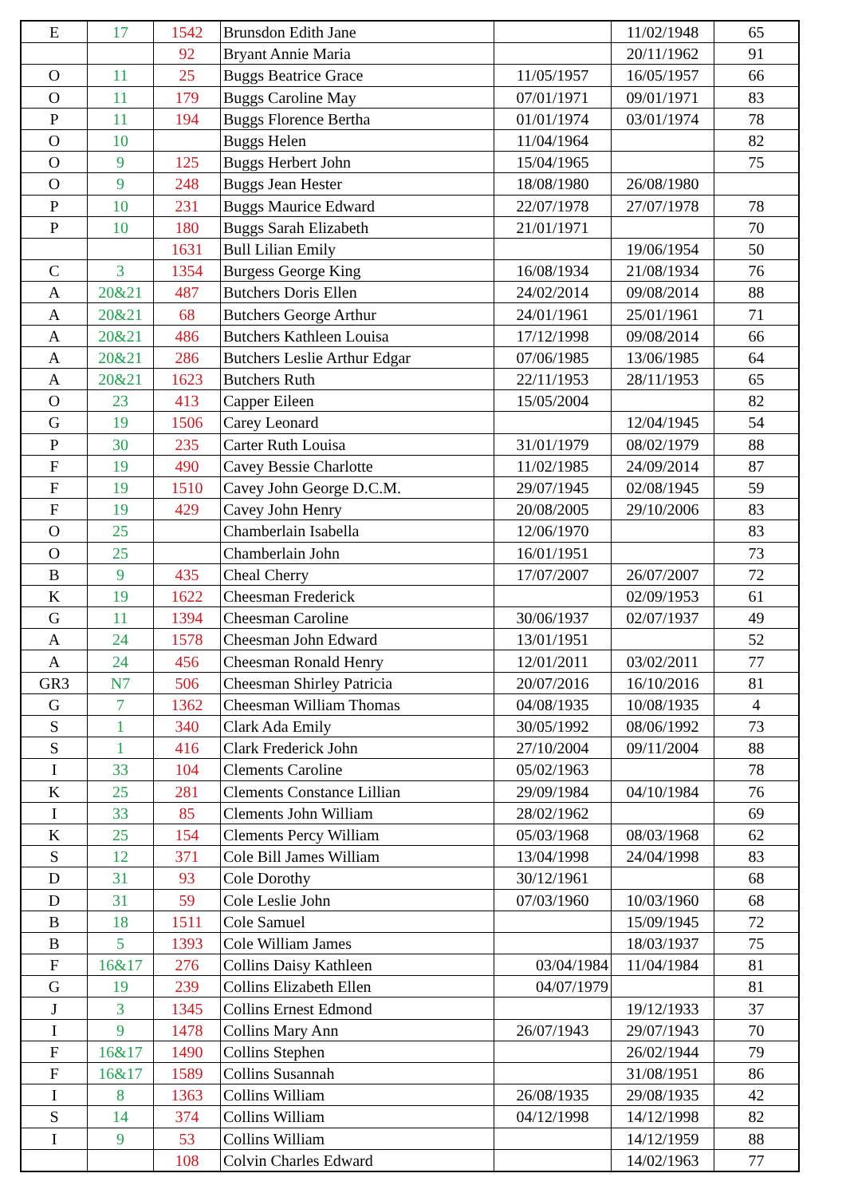| E | 17 | 1542 | Brunsdon Edith Jane | | 11/02/1948 | 65 |
| | | 92 | Bryant Annie Maria | | 20/11/1962 | 91 |
| O | 11 | 25 | Buggs Beatrice Grace | 11/05/1957 | 16/05/1957 | 66 |
| O | 11 | 179 | Buggs Caroline May | 07/01/1971 | 09/01/1971 | 83 |
| P | 11 | 194 | Buggs Florence Bertha | 01/01/1974 | 03/01/1974 | 78 |
| O | 10 | | Buggs Helen | 11/04/1964 | | 82 |
| O | 9 | 125 | Buggs Herbert John | 15/04/1965 | | 75 |
| O | 9 | 248 | Buggs Jean Hester | 18/08/1980 | 26/08/1980 | |
| P | 10 | 231 | Buggs Maurice Edward | 22/07/1978 | 27/07/1978 | 78 |
| P | 10 | 180 | Buggs Sarah Elizabeth | 21/01/1971 | | 70 |
| | | 1631 | Bull Lilian Emily | | 19/06/1954 | 50 |
| C | 3 | 1354 | Burgess George King | 16/08/1934 | 21/08/1934 | 76 |
| A | 20&21 | 487 | Butchers Doris Ellen | 24/02/2014 | 09/08/2014 | 88 |
| A | 20&21 | 68 | Butchers George Arthur | 24/01/1961 | 25/01/1961 | 71 |
| A | 20&21 | 486 | Butchers Kathleen Louisa | 17/12/1998 | 09/08/2014 | 66 |
| A | 20&21 | 286 | Butchers Leslie Arthur Edgar | 07/06/1985 | 13/06/1985 | 64 |
| A | 20&21 | 1623 | Butchers Ruth | 22/11/1953 | 28/11/1953 | 65 |
| O | 23 | 413 | Capper Eileen | 15/05/2004 | | 82 |
| G | 19 | 1506 | Carey Leonard | | 12/04/1945 | 54 |
| P | 30 | 235 | Carter Ruth Louisa | 31/01/1979 | 08/02/1979 | 88 |
| F | 19 | 490 | Cavey Bessie Charlotte | 11/02/1985 | 24/09/2014 | 87 |
| F | 19 | 1510 | Cavey John George D.C.M. | 29/07/1945 | 02/08/1945 | 59 |
| F | 19 | 429 | Cavey John Henry | 20/08/2005 | 29/10/2006 | 83 |
| O | 25 | | Chamberlain Isabella | 12/06/1970 | | 83 |
| O | 25 | | Chamberlain John | 16/01/1951 | | 73 |
| B | 9 | 435 | Cheal Cherry | 17/07/2007 | 26/07/2007 | 72 |
| K | 19 | 1622 | Cheesman Frederick | | 02/09/1953 | 61 |
| G | 11 | 1394 | Cheesman Caroline | 30/06/1937 | 02/07/1937 | 49 |
| A | 24 | 1578 | Cheesman John Edward | 13/01/1951 | | 52 |
| A | 24 | 456 | Cheesman Ronald Henry | 12/01/2011 | 03/02/2011 | 77 |
| GR3 | N7 | 506 | Cheesman Shirley Patricia | 20/07/2016 | 16/10/2016 | 81 |
| G | 7 | 1362 | Cheesman William Thomas | 04/08/1935 | 10/08/1935 | 4 |
| S | 1 | 340 | Clark Ada Emily | 30/05/1992 | 08/06/1992 | 73 |
| S | 1 | 416 | Clark Frederick John | 27/10/2004 | 09/11/2004 | 88 |
| I | 33 | 104 | Clements Caroline | 05/02/1963 | | 78 |
| K | 25 | 281 | Clements Constance Lillian | 29/09/1984 | 04/10/1984 | 76 |
| I | 33 | 85 | Clements John William | 28/02/1962 | | 69 |
| K | 25 | 154 | Clements Percy William | 05/03/1968 | 08/03/1968 | 62 |
| S | 12 | 371 | Cole Bill James William | 13/04/1998 | 24/04/1998 | 83 |
| D | 31 | 93 | Cole Dorothy | 30/12/1961 | | 68 |
| D | 31 | 59 | Cole Leslie John | 07/03/1960 | 10/03/1960 | 68 |
| B | 18 | 1511 | Cole Samuel | | 15/09/1945 | 72 |
| B | 5 | 1393 | Cole William James | | 18/03/1937 | 75 |
| F | 16&17 | 276 | Collins Daisy Kathleen | 03/04/1984 | 11/04/1984 | 81 |
| G | 19 | 239 | Collins Elizabeth Ellen | 04/07/1979 | | 81 |
| J | 3 | 1345 | Collins Ernest Edmond | | 19/12/1933 | 37 |
| I | 9 | 1478 | Collins Mary Ann | 26/07/1943 | 29/07/1943 | 70 |
| F | 16&17 | 1490 | Collins Stephen | | 26/02/1944 | 79 |
| F | 16&17 | 1589 | Collins Susannah | | 31/08/1951 | 86 |
| I | 8 | 1363 | Collins William | 26/08/1935 | 29/08/1935 | 42 |
| S | 14 | 374 | Collins William | 04/12/1998 | 14/12/1998 | 82 |
| I | 9 | 53 | Collins William | | 14/12/1959 | 88 |
| | | 108 | Colvin Charles Edward | | 14/02/1963 | 77 |